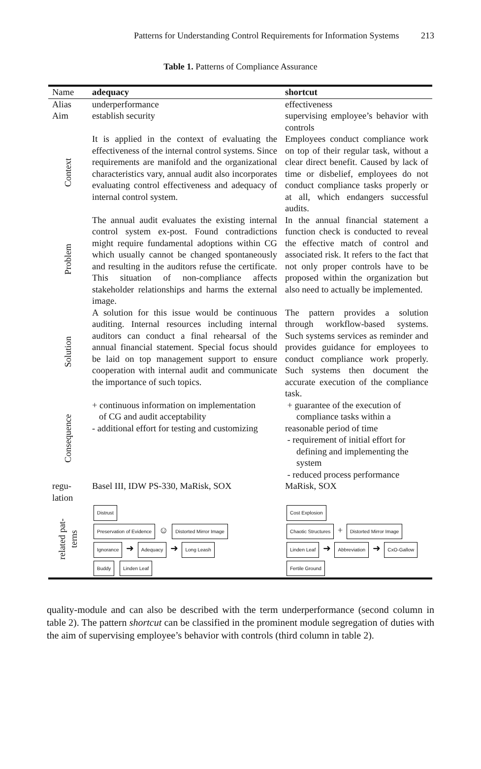Patterns for Understanding Control Requirements for Information Systems 213
Table 1. Patterns of Compliance Assurance
| Name | adequacy | shortcut |
| Alias | underperformance | effectiveness |
| Aim | establish security | supervising employee’s behavior with controls |
| Context | It is applied in the context of evaluating the effectiveness of the internal control systems. Since requirements are manifold and the organizational characteristics vary, annual audit also incorporates evaluating control effectiveness and adequacy of internal control system. | Employees conduct compliance work on top of their regular task, without a clear direct benefit. Caused by lack of time or disbelief, employees do not conduct compliance tasks properly or at all, which endangers successful audits. |
| Problem | The annual audit evaluates the existing internal control system ex-post. Found contradictions might require fundamental adoptions within CG which usually cannot be changed spontaneously and resulting in the auditors refuse the certificate. This situation of non-compliance affects stakeholder relationships and harms the external image. | In the annual financial statement a function check is conducted to reveal the effective match of control and associated risk. It refers to the fact that not only proper controls have to be proposed within the organization but also need to actually be implemented. |
| Solution | A solution for this issue would be continuous auditing. Internal resources including internal auditors can conduct a final rehearsal of the annual financial statement. Special focus should be laid on top management support to ensure cooperation with internal audit and communicate the importance of such topics. | The pattern provides a solution through workflow-based systems. Such systems services as reminder and provides guidance for employees to conduct compliance work properly. Such systems then document the accurate execution of the compliance task. |
| Consequence | + continuous information on implementation of CG and audit acceptability - additional effort for testing and customizing | + guarantee of the execution of compliance tasks within a reasonable period of time - requirement of initial effort for defining and implementing the system - reduced process performance |
| regu- lation | Basel III, IDW PS-330, MaRisk, SOX | MaRisk, SOX |
| related pat- terns | Distrust Preservation of Evidence ☺ Distorted Mirror Image Ignorance ➜ Adequacy ➜ Long Leash Buddy Linden Leaf | Cost Explosion Chaotic Structures + Distorted Mirror Image Linden Leaf ➜ Abbreviation ➜ CxO-Gallow Fertile Ground |
quality-module and can also be described with the term underperformance (second column in table 2). The pattern shortcut can be classified in the prominent module segregation of duties with the aim of supervising employee’s behavior with controls (third column in table 2).